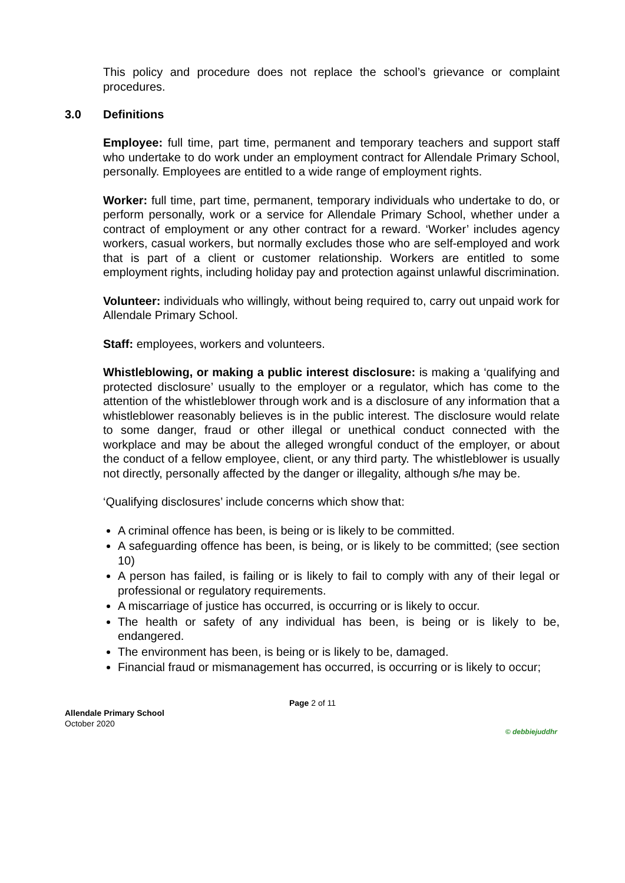This policy and procedure does not replace the school’s grievance or complaint procedures.
3.0 Definitions
Employee: full time, part time, permanent and temporary teachers and support staff who undertake to do work under an employment contract for Allendale Primary School, personally. Employees are entitled to a wide range of employment rights.
Worker: full time, part time, permanent, temporary individuals who undertake to do, or perform personally, work or a service for Allendale Primary School, whether under a contract of employment or any other contract for a reward. ‘Worker’ includes agency workers, casual workers, but normally excludes those who are self-employed and work that is part of a client or customer relationship. Workers are entitled to some employment rights, including holiday pay and protection against unlawful discrimination.
Volunteer: individuals who willingly, without being required to, carry out unpaid work for Allendale Primary School.
Staff: employees, workers and volunteers.
Whistleblowing, or making a public interest disclosure: is making a ‘qualifying and protected disclosure’ usually to the employer or a regulator, which has come to the attention of the whistleblower through work and is a disclosure of any information that a whistleblower reasonably believes is in the public interest. The disclosure would relate to some danger, fraud or other illegal or unethical conduct connected with the workplace and may be about the alleged wrongful conduct of the employer, or about the conduct of a fellow employee, client, or any third party. The whistleblower is usually not directly, personally affected by the danger or illegality, although s/he may be.
‘Qualifying disclosures’ include concerns which show that:
A criminal offence has been, is being or is likely to be committed.
A safeguarding offence has been, is being, or is likely to be committed; (see section 10)
A person has failed, is failing or is likely to fail to comply with any of their legal or professional or regulatory requirements.
A miscarriage of justice has occurred, is occurring or is likely to occur.
The health or safety of any individual has been, is being or is likely to be, endangered.
The environment has been, is being or is likely to be, damaged.
Financial fraud or mismanagement has occurred, is occurring or is likely to occur;
Page 2 of 11
Allendale Primary School
October 2020
© debbiejuddhr